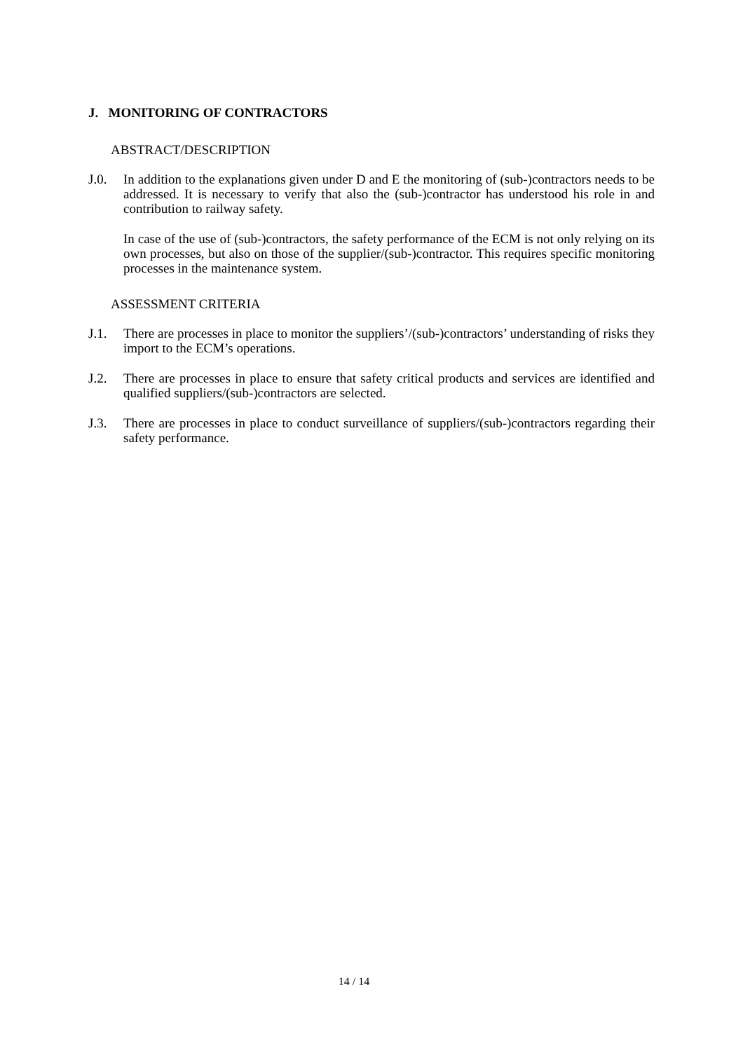J. MONITORING OF CONTRACTORS
ABSTRACT/DESCRIPTION
J.0. In addition to the explanations given under D and E the monitoring of (sub-)contractors needs to be addressed. It is necessary to verify that also the (sub-)contractor has understood his role in and contribution to railway safety.
In case of the use of (sub-)contractors, the safety performance of the ECM is not only relying on its own processes, but also on those of the supplier/(sub-)contractor. This requires specific monitoring processes in the maintenance system.
ASSESSMENT CRITERIA
J.1. There are processes in place to monitor the suppliers’/(sub-)contractors’ understanding of risks they import to the ECM’s operations.
J.2. There are processes in place to ensure that safety critical products and services are identified and qualified suppliers/(sub-)contractors are selected.
J.3. There are processes in place to conduct surveillance of suppliers/(sub-)contractors regarding their safety performance.
14 / 14